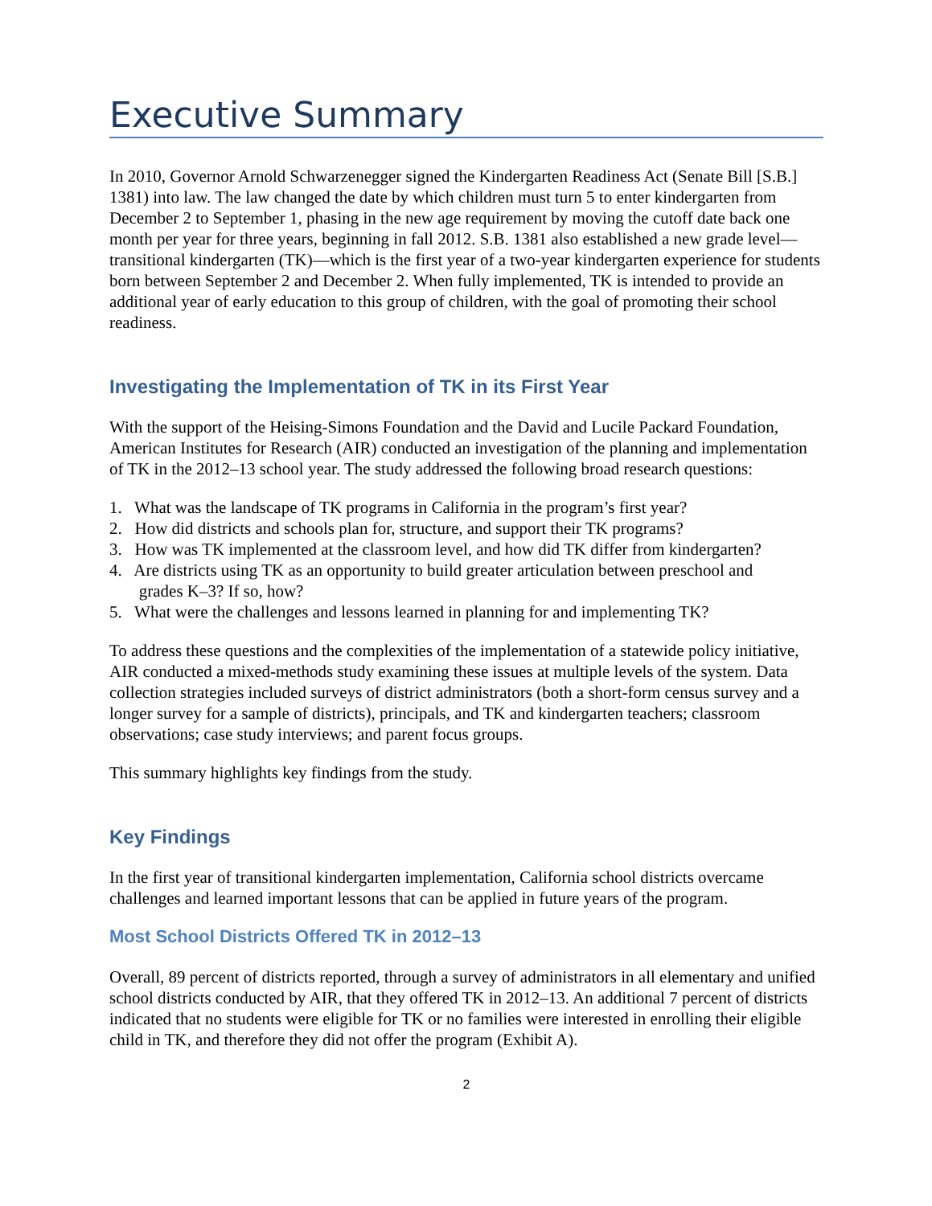Executive Summary
In 2010, Governor Arnold Schwarzenegger signed the Kindergarten Readiness Act (Senate Bill [S.B.] 1381) into law. The law changed the date by which children must turn 5 to enter kindergarten from December 2 to September 1, phasing in the new age requirement by moving the cutoff date back one month per year for three years, beginning in fall 2012. S.B. 1381 also established a new grade level—transitional kindergarten (TK)—which is the first year of a two-year kindergarten experience for students born between September 2 and December 2. When fully implemented, TK is intended to provide an additional year of early education to this group of children, with the goal of promoting their school readiness.
Investigating the Implementation of TK in its First Year
With the support of the Heising-Simons Foundation and the David and Lucile Packard Foundation, American Institutes for Research (AIR) conducted an investigation of the planning and implementation of TK in the 2012–13 school year. The study addressed the following broad research questions:
1. What was the landscape of TK programs in California in the program’s first year?
2. How did districts and schools plan for, structure, and support their TK programs?
3. How was TK implemented at the classroom level, and how did TK differ from kindergarten?
4. Are districts using TK as an opportunity to build greater articulation between preschool and
grades K–3? If so, how?
5. What were the challenges and lessons learned in planning for and implementing TK?
To address these questions and the complexities of the implementation of a statewide policy initiative, AIR conducted a mixed-methods study examining these issues at multiple levels of the system. Data collection strategies included surveys of district administrators (both a short-form census survey and a longer survey for a sample of districts), principals, and TK and kindergarten teachers; classroom observations; case study interviews; and parent focus groups.
This summary highlights key findings from the study.
Key Findings
In the first year of transitional kindergarten implementation, California school districts overcame challenges and learned important lessons that can be applied in future years of the program.
Most School Districts Offered TK in 2012–13
Overall, 89 percent of districts reported, through a survey of administrators in all elementary and unified school districts conducted by AIR, that they offered TK in 2012–13. An additional 7 percent of districts indicated that no students were eligible for TK or no families were interested in enrolling their eligible child in TK, and therefore they did not offer the program (Exhibit A).
2